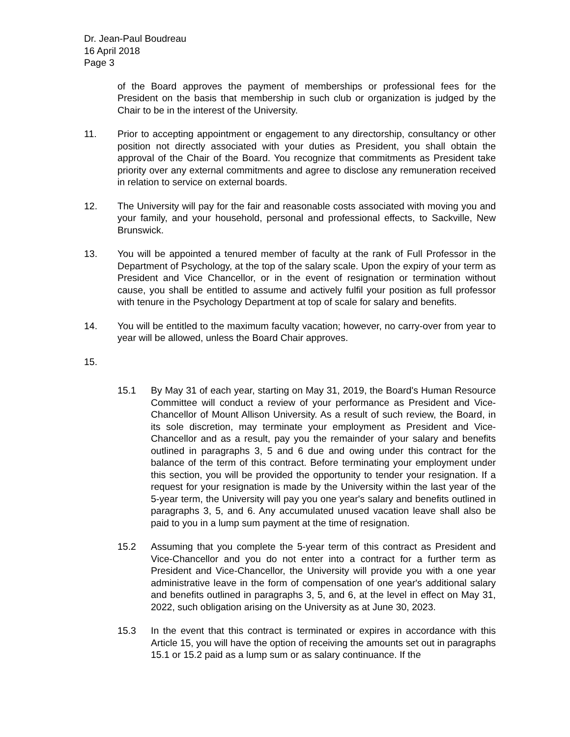Dr. Jean-Paul Boudreau
16 April 2018
Page 3
of the Board approves the payment of memberships or professional fees for the President on the basis that membership in such club or organization is judged by the Chair to be in the interest of the University.
11. Prior to accepting appointment or engagement to any directorship, consultancy or other position not directly associated with your duties as President, you shall obtain the approval of the Chair of the Board. You recognize that commitments as President take priority over any external commitments and agree to disclose any remuneration received in relation to service on external boards.
12. The University will pay for the fair and reasonable costs associated with moving you and your family, and your household, personal and professional effects, to Sackville, New Brunswick.
13. You will be appointed a tenured member of faculty at the rank of Full Professor in the Department of Psychology, at the top of the salary scale. Upon the expiry of your term as President and Vice Chancellor, or in the event of resignation or termination without cause, you shall be entitled to assume and actively fulfil your position as full professor with tenure in the Psychology Department at top of scale for salary and benefits.
14. You will be entitled to the maximum faculty vacation; however, no carry-over from year to year will be allowed, unless the Board Chair approves.
15.
15.1 By May 31 of each year, starting on May 31, 2019, the Board's Human Resource Committee will conduct a review of your performance as President and Vice-Chancellor of Mount Allison University. As a result of such review, the Board, in its sole discretion, may terminate your employment as President and Vice-Chancellor and as a result, pay you the remainder of your salary and benefits outlined in paragraphs 3, 5 and 6 due and owing under this contract for the balance of the term of this contract. Before terminating your employment under this section, you will be provided the opportunity to tender your resignation. If a request for your resignation is made by the University within the last year of the 5-year term, the University will pay you one year's salary and benefits outlined in paragraphs 3, 5, and 6. Any accumulated unused vacation leave shall also be paid to you in a lump sum payment at the time of resignation.
15.2 Assuming that you complete the 5-year term of this contract as President and Vice-Chancellor and you do not enter into a contract for a further term as President and Vice-Chancellor, the University will provide you with a one year administrative leave in the form of compensation of one year's additional salary and benefits outlined in paragraphs 3, 5, and 6, at the level in effect on May 31, 2022, such obligation arising on the University as at June 30, 2023.
15.3 In the event that this contract is terminated or expires in accordance with this Article 15, you will have the option of receiving the amounts set out in paragraphs 15.1 or 15.2 paid as a lump sum or as salary continuance. If the